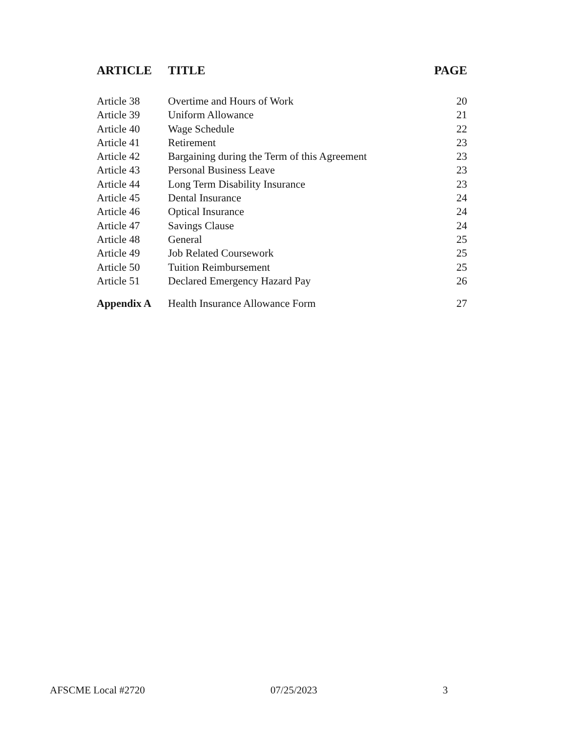| ARTICLE | TITLE | PAGE |
| --- | --- | --- |
| Article 38 | Overtime and Hours of Work | 20 |
| Article 39 | Uniform Allowance | 21 |
| Article 40 | Wage Schedule | 22 |
| Article 41 | Retirement | 23 |
| Article 42 | Bargaining during the Term of this Agreement | 23 |
| Article 43 | Personal Business Leave | 23 |
| Article 44 | Long Term Disability Insurance | 23 |
| Article 45 | Dental Insurance | 24 |
| Article 46 | Optical Insurance | 24 |
| Article 47 | Savings Clause | 24 |
| Article 48 | General | 25 |
| Article 49 | Job Related Coursework | 25 |
| Article 50 | Tuition Reimbursement | 25 |
| Article 51 | Declared Emergency Hazard Pay | 26 |
| Appendix A | Health Insurance Allowance Form | 27 |
AFSCME Local #2720 07/25/2023 3